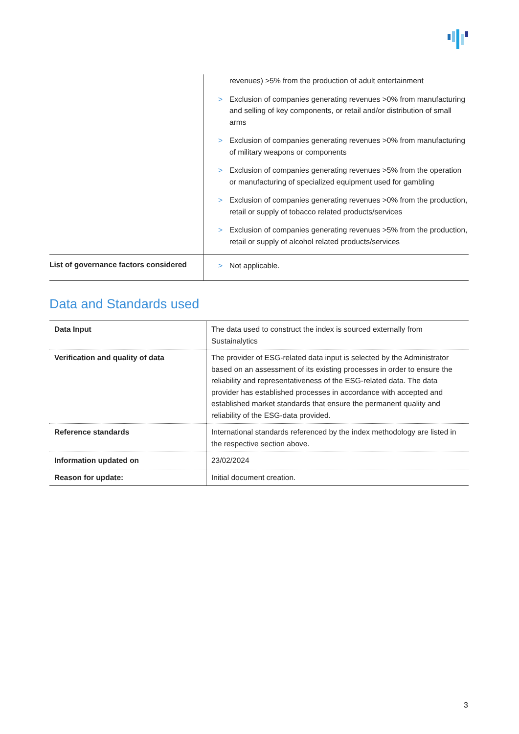| | revenues) >5% from the production of adult entertainment > Exclusion of companies generating revenues >0% from manufacturing and selling of key components, or retail and/or distribution of small arms > Exclusion of companies generating revenues >0% from manufacturing of military weapons or components > Exclusion of companies generating revenues >5% from the operation or manufacturing of specialized equipment used for gambling > Exclusion of companies generating revenues >0% from the production, retail or supply of tobacco related products/services > Exclusion of companies generating revenues >5% from the production, retail or supply of alcohol related products/services |
| List of governance factors considered | > Not applicable. |
Data and Standards used
| Data Input | The data used to construct the index is sourced externally from Sustainalytics |
| Verification and quality of data | The provider of ESG-related data input is selected by the Administrator based on an assessment of its existing processes in order to ensure the reliability and representativeness of the ESG-related data. The data provider has established processes in accordance with accepted and established market standards that ensure the permanent quality and reliability of the ESG-data provided. |
| Reference standards | International standards referenced by the index methodology are listed in the respective section above. |
| Information updated on | 23/02/2024 |
| Reason for update: | Initial document creation. |
3